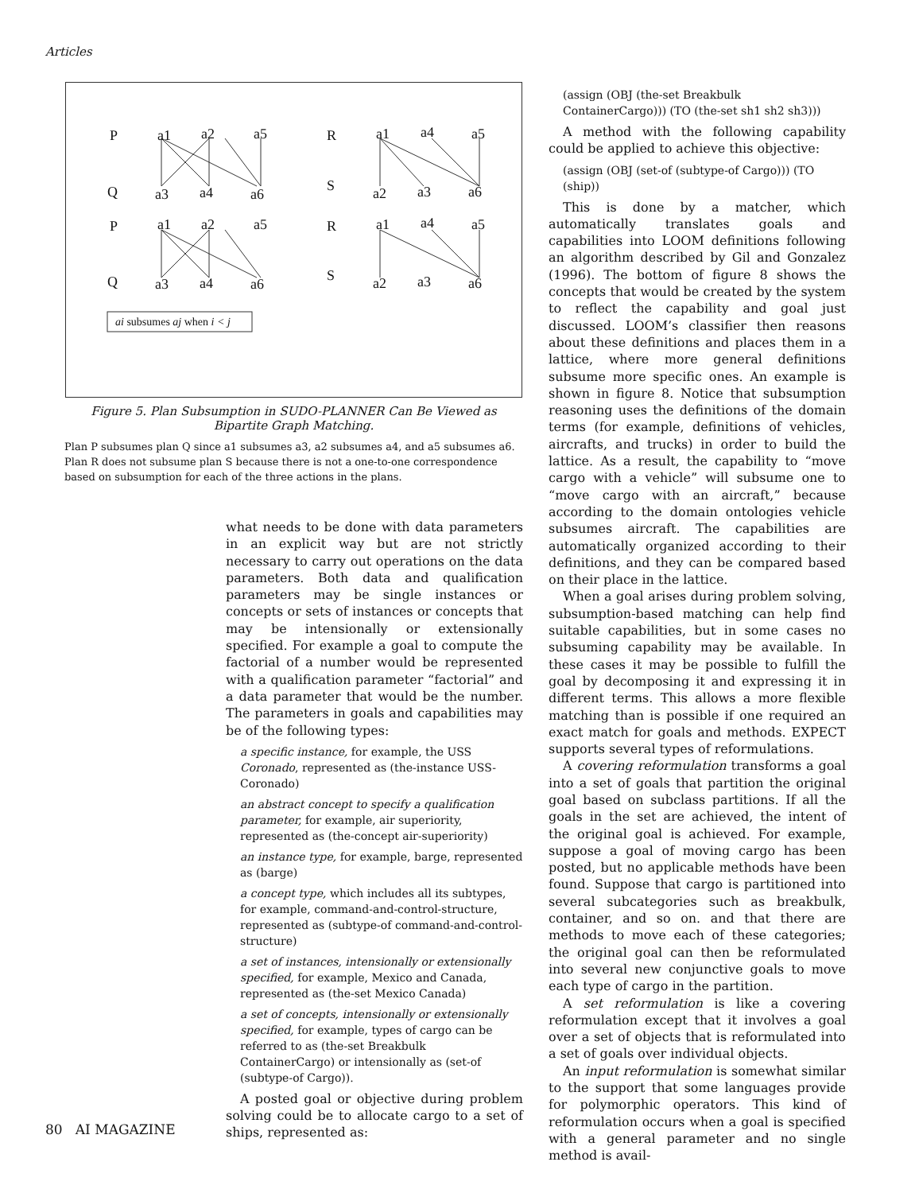Articles
P
a1
a2
a5
R
a1
a4
a5
Q
a3
a4
a6
S
a2
a3
a6
P
a1
a2
a5
R
a1
a4
a5
Q
a3
a4
a6
S
a2
a3
a6
ai subsumes aj when i < j
Figure 5. Plan Subsumption in SUDO-PLANNER Can Be Viewed as Bipartite Graph Matching.
Plan P subsumes plan Q since a1 subsumes a3, a2 subsumes a4, and a5 subsumes a6. Plan R does not subsume plan S because there is not a one-to-one correspondence based on subsumption for each of the three actions in the plans.
what needs to be done with data parameters in an explicit way but are not strictly necessary to carry out operations on the data parameters. Both data and qualification parameters may be single instances or concepts or sets of instances or concepts that may be intensionally or extensionally specified. For example a goal to compute the factorial of a number would be represented with a qualification parameter “factorial” and a data parameter that would be the number. The parameters in goals and capabilities may be of the following types:
a specific instance, for example, the USS Coronado, represented as (the-instance USS-Coronado)
an abstract concept to specify a qualification parameter, for example, air superiority, represented as (the-concept air-superiority)
an instance type, for example, barge, represented as (barge)
a concept type, which includes all its subtypes, for example, command-and-control-structure, represented as (subtype-of command-and-control-structure)
a set of instances, intensionally or extensionally specified, for example, Mexico and Canada, represented as (the-set Mexico Canada)
a set of concepts, intensionally or extensionally specified, for example, types of cargo can be referred to as (the-set Breakbulk ContainerCargo) or intensionally as (set-of (subtype-of Cargo)).
A posted goal or objective during problem solving could be to allocate cargo to a set of ships, represented as:
(assign (OBJ (the-set Breakbulk ContainerCargo))) (TO (the-set sh1 sh2 sh3)))
A method with the following capability could be applied to achieve this objective:
(assign (OBJ (set-of (subtype-of Cargo))) (TO (ship))
This is done by a matcher, which automatically translates goals and capabilities into LOOM definitions following an algorithm described by Gil and Gonzalez (1996). The bottom of figure 8 shows the concepts that would be created by the system to reflect the capability and goal just discussed. LOOM’s classifier then reasons about these definitions and places them in a lattice, where more general definitions subsume more specific ones. An example is shown in figure 8. Notice that subsumption reasoning uses the definitions of the domain terms (for example, definitions of vehicles, aircrafts, and trucks) in order to build the lattice. As a result, the capability to “move cargo with a vehicle” will subsume one to “move cargo with an aircraft,” because according to the domain ontologies vehicle subsumes aircraft. The capabilities are automatically organized according to their definitions, and they can be compared based on their place in the lattice.
When a goal arises during problem solving, subsumption-based matching can help find suitable capabilities, but in some cases no subsuming capability may be available. In these cases it may be possible to fulfill the goal by decomposing it and expressing it in different terms. This allows a more flexible matching than is possible if one required an exact match for goals and methods. EXPECT supports several types of reformulations.
A covering reformulation transforms a goal into a set of goals that partition the original goal based on subclass partitions. If all the goals in the set are achieved, the intent of the original goal is achieved. For example, suppose a goal of moving cargo has been posted, but no applicable methods have been found. Suppose that cargo is partitioned into several subcategories such as breakbulk, container, and so on. and that there are methods to move each of these categories; the original goal can then be reformulated into several new conjunctive goals to move each type of cargo in the partition.
A set reformulation is like a covering reformulation except that it involves a goal over a set of objects that is reformulated into a set of goals over individual objects.
An input reformulation is somewhat similar to the support that some languages provide for polymorphic operators. This kind of reformulation occurs when a goal is specified with a general parameter and no single method is avail-
80 AI MAGAZINE